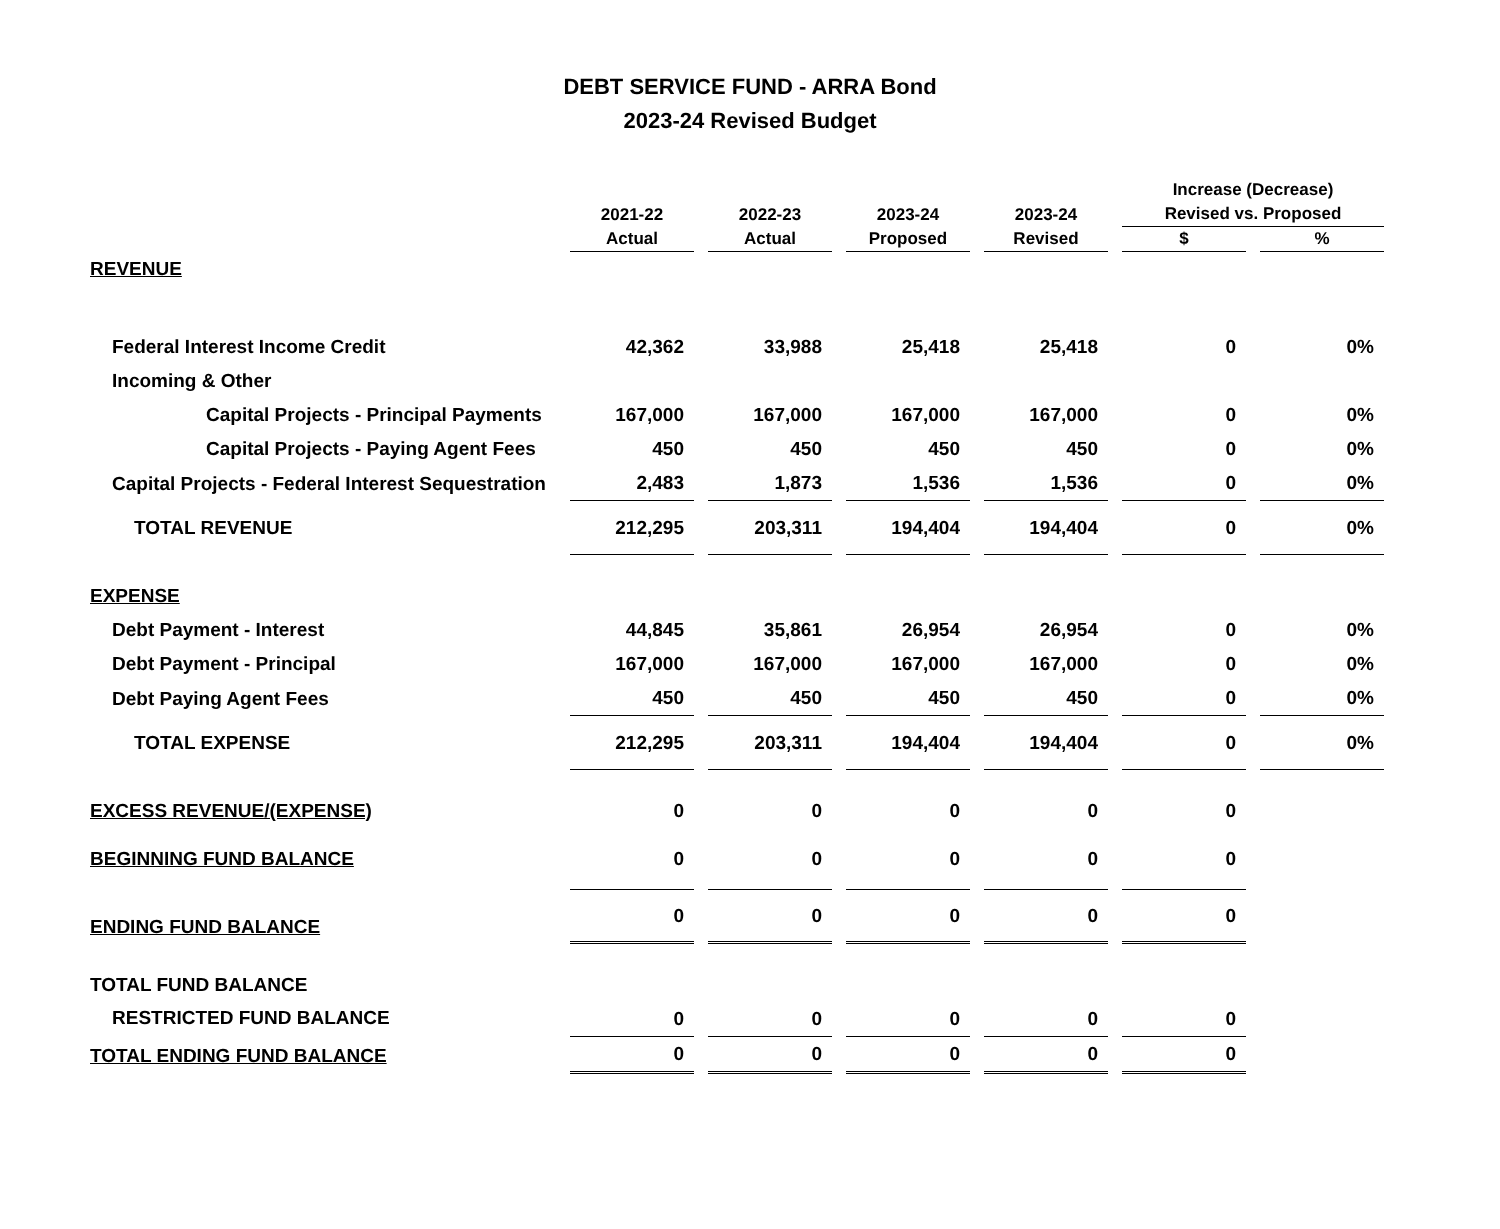DEBT SERVICE FUND - ARRA Bond
2023-24 Revised Budget
| | | | | | Increase (Decrease) | |
| --- | --- | --- | --- | --- | --- | --- |
| | 2021-22 | 2022-23 | 2023-24 | 2023-24 | Revised vs. Proposed | |
| | Actual | Actual | Proposed | Revised | $ | % |
| REVENUE | | | | | | |
| Federal Interest Income Credit | 42,362 | 33,988 | 25,418 | 25,418 | 0 | 0% |
| Incoming & Other | | | | | | |
| Capital Projects - Principal Payments | 167,000 | 167,000 | 167,000 | 167,000 | 0 | 0% |
| Capital Projects - Paying Agent Fees | 450 | 450 | 450 | 450 | 0 | 0% |
| Capital Projects - Federal Interest Sequestration | 2,483 | 1,873 | 1,536 | 1,536 | 0 | 0% |
| TOTAL REVENUE | 212,295 | 203,311 | 194,404 | 194,404 | 0 | 0% |
| EXPENSE | | | | | | |
| Debt Payment - Interest | 44,845 | 35,861 | 26,954 | 26,954 | 0 | 0% |
| Debt Payment - Principal | 167,000 | 167,000 | 167,000 | 167,000 | 0 | 0% |
| Debt Paying Agent Fees | 450 | 450 | 450 | 450 | 0 | 0% |
| TOTAL EXPENSE | 212,295 | 203,311 | 194,404 | 194,404 | 0 | 0% |
| EXCESS REVENUE/(EXPENSE) | 0 | 0 | 0 | 0 | 0 | |
| BEGINNING FUND BALANCE | 0 | 0 | 0 | 0 | 0 | |
| ENDING FUND BALANCE | 0 | 0 | 0 | 0 | 0 | |
| TOTAL FUND BALANCE | | | | | | |
| RESTRICTED FUND BALANCE | 0 | 0 | 0 | 0 | 0 | |
| TOTAL ENDING FUND BALANCE | 0 | 0 | 0 | 0 | 0 | |